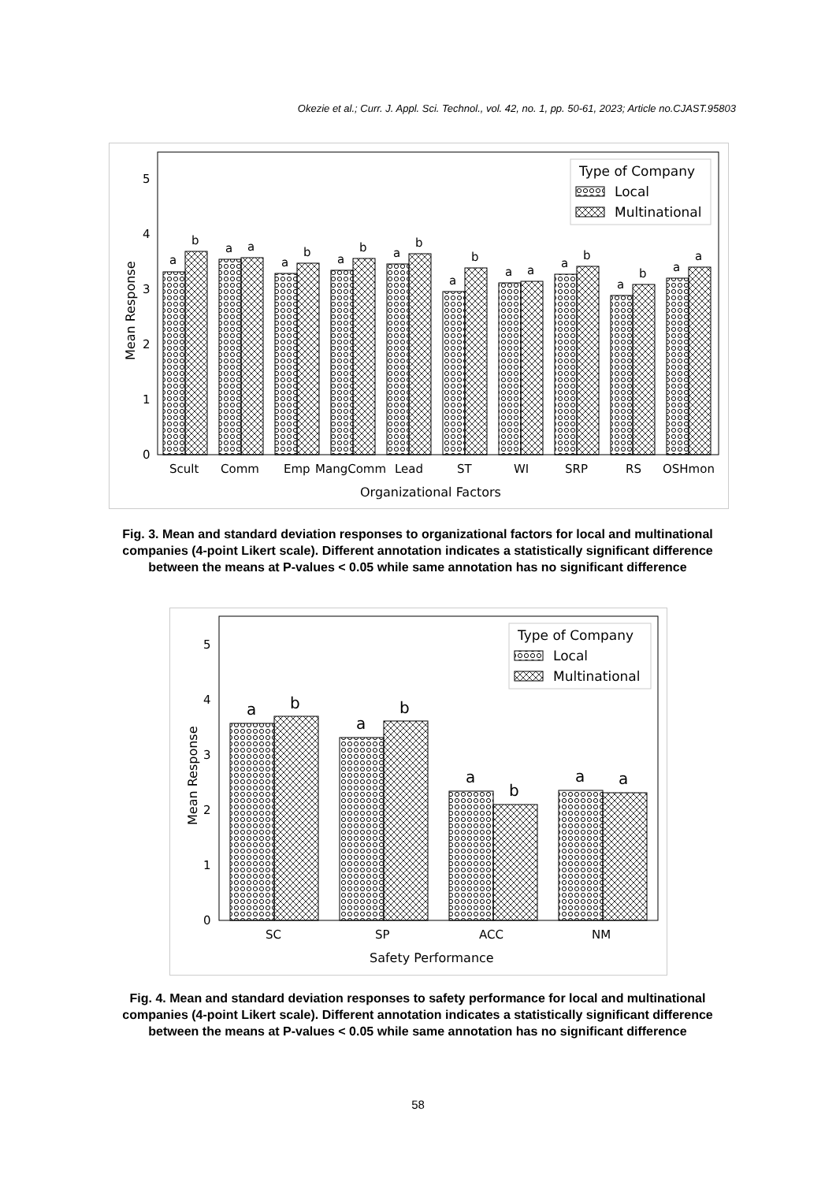Okezie et al.; Curr. J. Appl. Sci. Technol., vol. 42, no. 1, pp. 50-61, 2023; Article no.CJAST.95803
0
1
2
3
4
5
a
b
a
a
a
b
a
b
a
b
a
b
a
a
a
b
a
b
a
a
Scult
Comm
Emp
MangComm
Lead
ST
WI
SRP
RS
OSHmon
Organizational Factors
Mean Response
Type of Company
Local
Multinational
Fig. 3. Mean and standard deviation responses to organizational factors for local and multinational companies (4-point Likert scale). Different annotation indicates a statistically significant difference between the means at P-values < 0.05 while same annotation has no significant difference
0
1
2
3
4
5
a
b
a
b
a
b
a
a
SC
SP
ACC
NM
Safety Performance
Mean Response
Type of Company
Local
Multinational
Fig. 4. Mean and standard deviation responses to safety performance for local and multinational companies (4-point Likert scale). Different annotation indicates a statistically significant difference between the means at P-values < 0.05 while same annotation has no significant difference
58